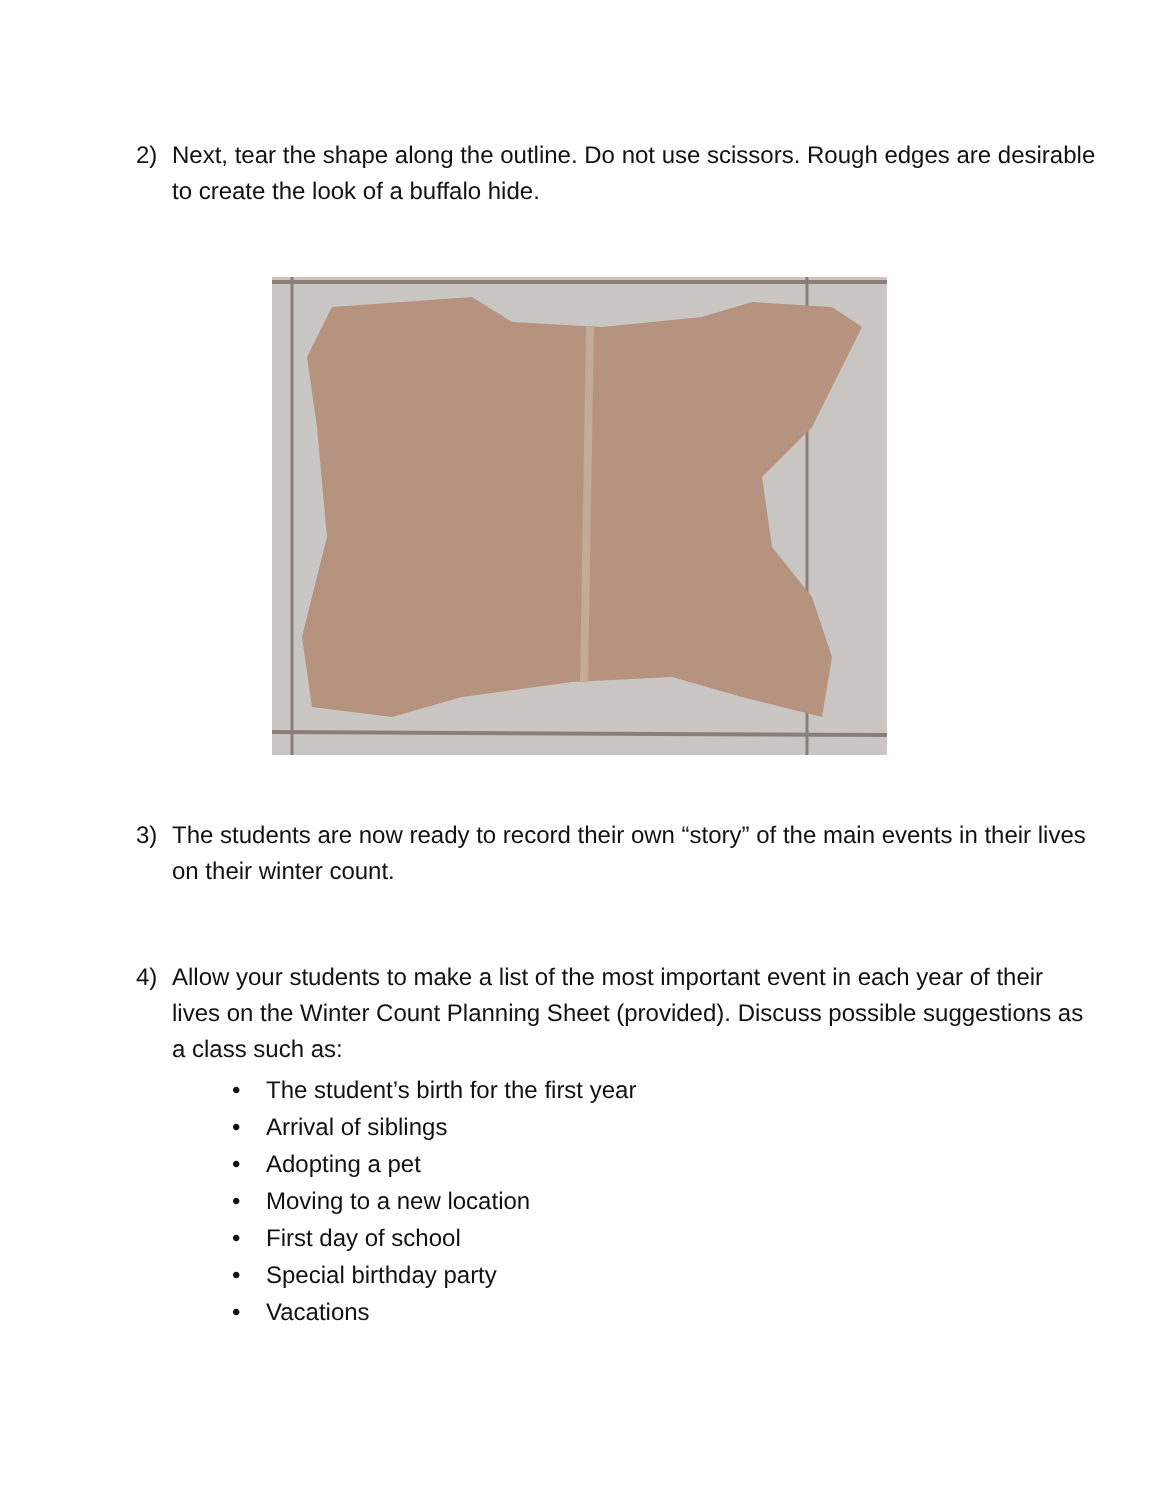2) Next, tear the shape along the outline. Do not use scissors. Rough edges are desirable to create the look of a buffalo hide.
3) The students are now ready to record their own “story” of the main events in their lives on their winter count.
4) Allow your students to make a list of the most important event in each year of their lives on the Winter Count Planning Sheet (provided). Discuss possible suggestions as a class such as:
• The student’s birth for the first year
• Arrival of siblings
• Adopting a pet
• Moving to a new location
• First day of school
• Special birthday party
• Vacations